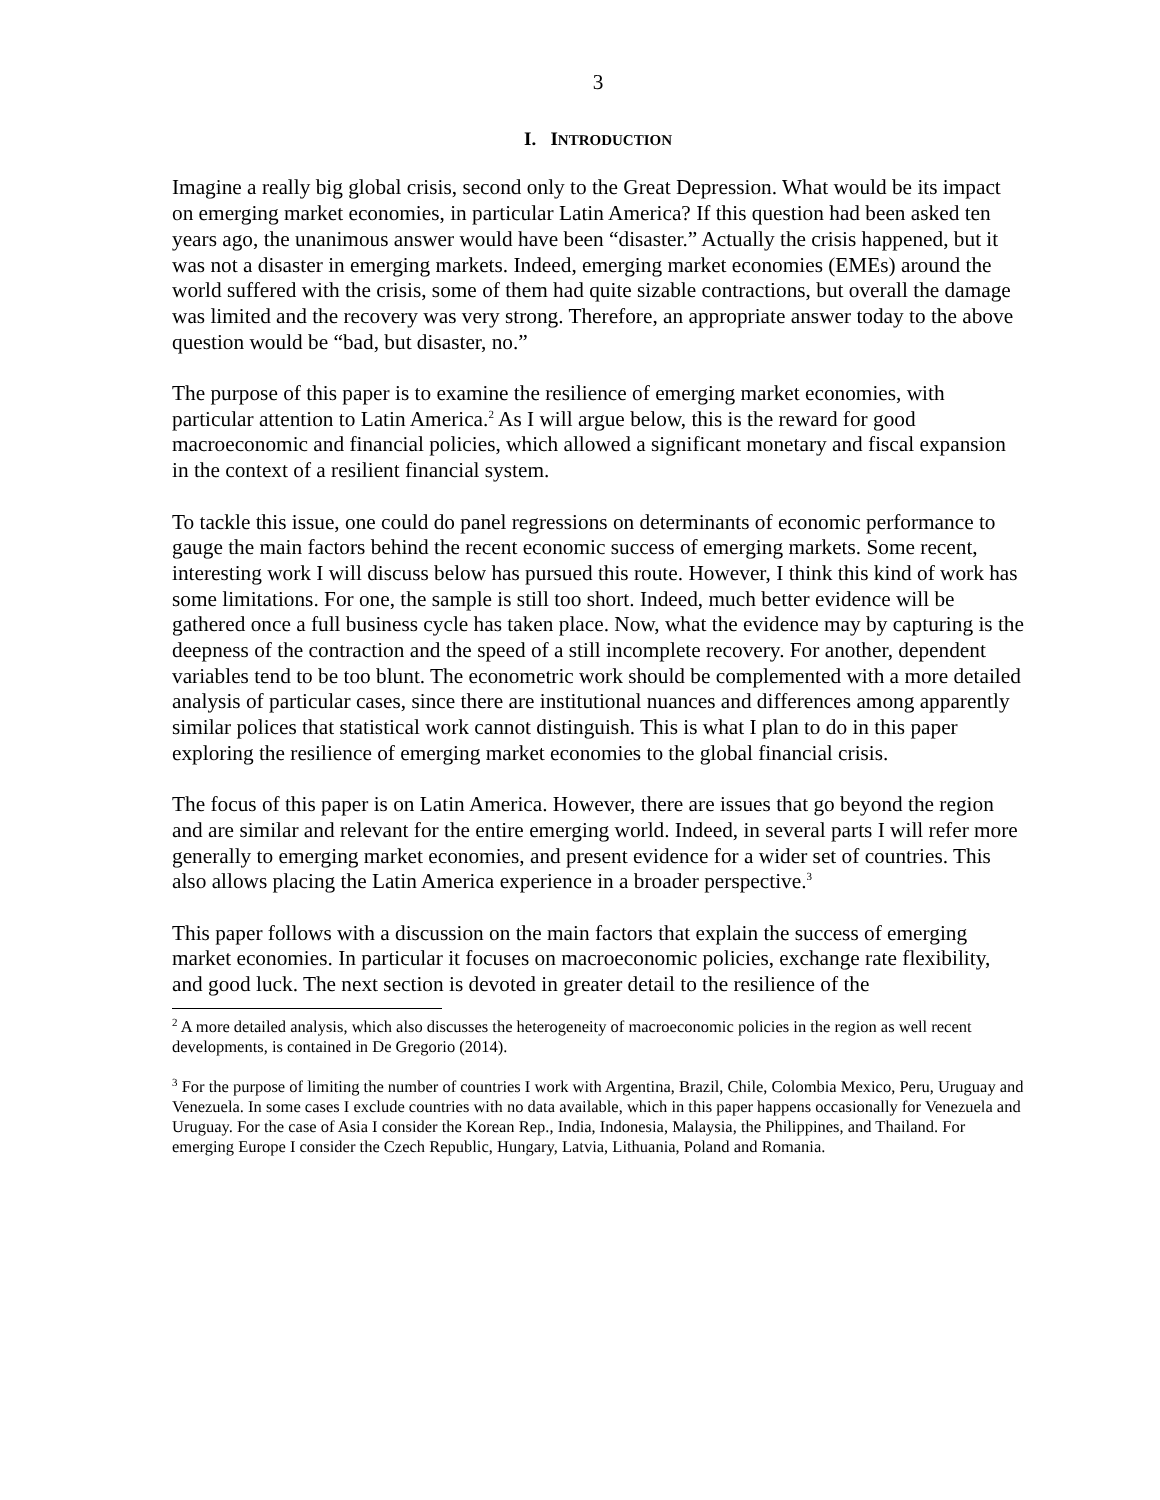3
I. INTRODUCTION
Imagine a really big global crisis, second only to the Great Depression. What would be its impact on emerging market economies, in particular Latin America? If this question had been asked ten years ago, the unanimous answer would have been “disaster.” Actually the crisis happened, but it was not a disaster in emerging markets. Indeed, emerging market economies (EMEs) around the world suffered with the crisis, some of them had quite sizable contractions, but overall the damage was limited and the recovery was very strong. Therefore, an appropriate answer today to the above question would be “bad, but disaster, no.”
The purpose of this paper is to examine the resilience of emerging market economies, with particular attention to Latin America.<sup>2</sup> As I will argue below, this is the reward for good macroeconomic and financial policies, which allowed a significant monetary and fiscal expansion in the context of a resilient financial system.
To tackle this issue, one could do panel regressions on determinants of economic performance to gauge the main factors behind the recent economic success of emerging markets. Some recent, interesting work I will discuss below has pursued this route. However, I think this kind of work has some limitations. For one, the sample is still too short. Indeed, much better evidence will be gathered once a full business cycle has taken place. Now, what the evidence may by capturing is the deepness of the contraction and the speed of a still incomplete recovery. For another, dependent variables tend to be too blunt. The econometric work should be complemented with a more detailed analysis of particular cases, since there are institutional nuances and differences among apparently similar polices that statistical work cannot distinguish. This is what I plan to do in this paper exploring the resilience of emerging market economies to the global financial crisis.
The focus of this paper is on Latin America. However, there are issues that go beyond the region and are similar and relevant for the entire emerging world. Indeed, in several parts I will refer more generally to emerging market economies, and present evidence for a wider set of countries. This also allows placing the Latin America experience in a broader perspective.<sup>3</sup>
This paper follows with a discussion on the main factors that explain the success of emerging market economies. In particular it focuses on macroeconomic policies, exchange rate flexibility, and good luck. The next section is devoted in greater detail to the resilience of the
<sup>2</sup> A more detailed analysis, which also discusses the heterogeneity of macroeconomic policies in the region as well recent developments, is contained in De Gregorio (2014).
<sup>3</sup> For the purpose of limiting the number of countries I work with Argentina, Brazil, Chile, Colombia Mexico, Peru, Uruguay and Venezuela. In some cases I exclude countries with no data available, which in this paper happens occasionally for Venezuela and Uruguay. For the case of Asia I consider the Korean Rep., India, Indonesia, Malaysia, the Philippines, and Thailand. For emerging Europe I consider the Czech Republic, Hungary, Latvia, Lithuania, Poland and Romania.